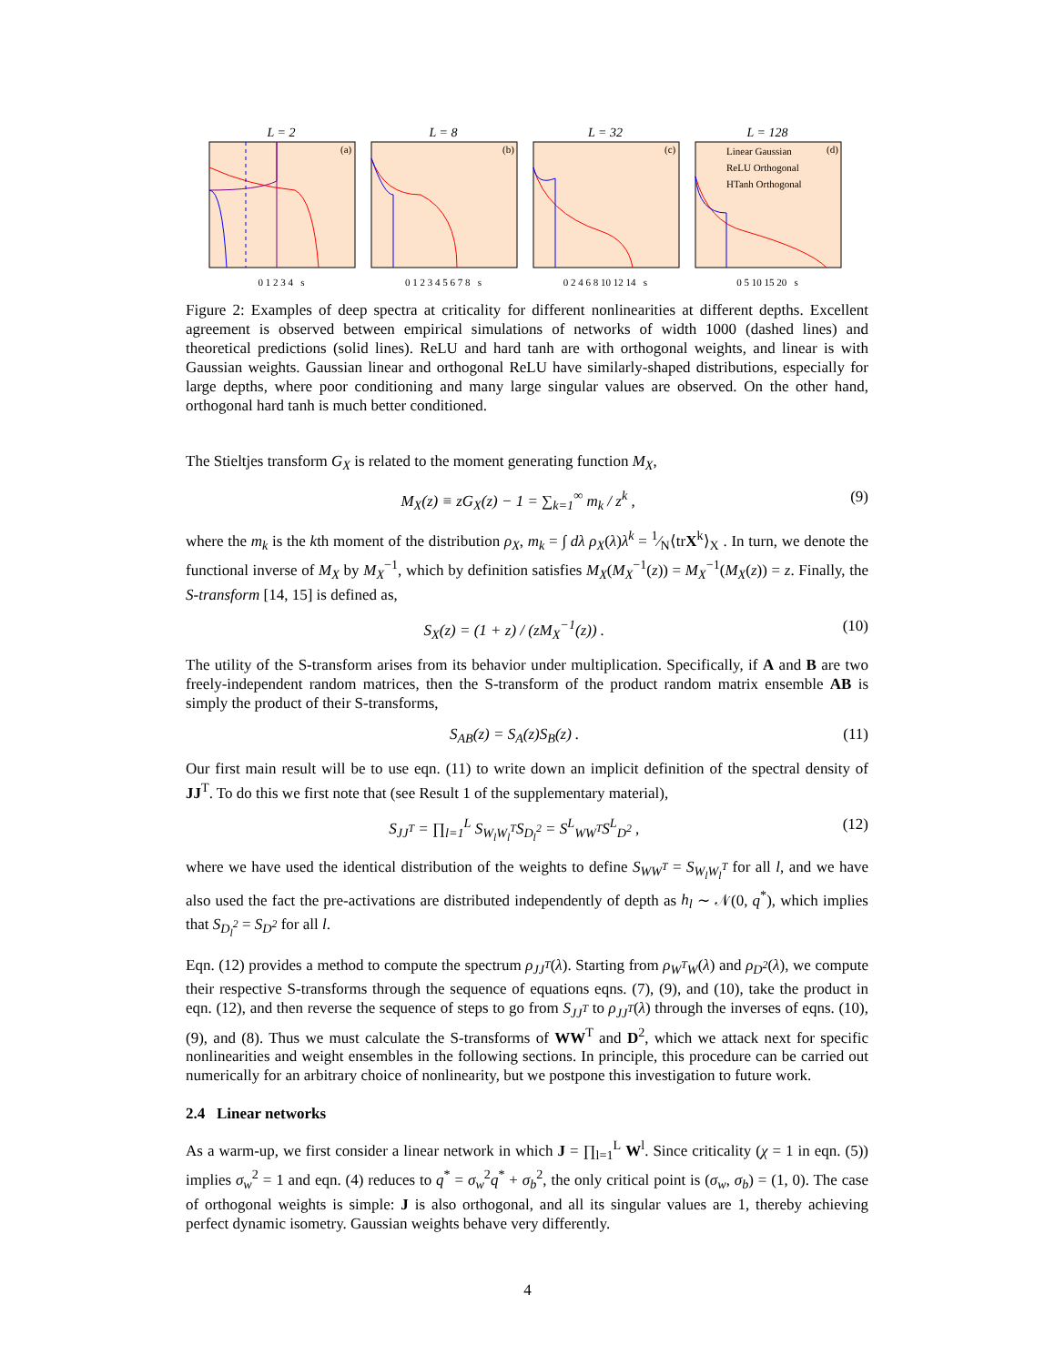L = 2
(a)
0 1 2 3 4 s
L = 8
(b)
0 1 2 3 4 5 6 7 8 s
L = 32
(c)
0 2 4 6 8 10 12 14 s
L = 128
(d)
Linear Gaussian
ReLU Orthogonal
HTanh Orthogonal
0 5 10 15 20 s
Figure 2: Examples of deep spectra at criticality for different nonlinearities at different depths. Excellent agreement is observed between empirical simulations of networks of width 1000 (dashed lines) and theoretical predictions (solid lines). ReLU and hard tanh are with orthogonal weights, and linear is with Gaussian weights. Gaussian linear and orthogonal ReLU have similarly-shaped distributions, especially for large depths, where poor conditioning and many large singular values are observed. On the other hand, orthogonal hard tanh is much better conditioned.
The Stieltjes transform G<sub>X</sub> is related to the moment generating function M<sub>X</sub>,
M<sub>X</sub>(z) ≡ zG<sub>X</sub>(z) − 1 = ∑<sub>k=1</sub><sup>∞</sup> m<sub>k</sub> / z<sup>k</sup> , (9)
where the m<sub>k</sub> is the kth moment of the distribution ρ<sub>X</sub>, m<sub>k</sub> = ∫ dλ ρ<sub>X</sub>(λ)λ<sup>k</sup> = 1⁄N⟨trX<sup>k</sup>⟩<sub>X</sub> . In turn, we denote the functional inverse of M<sub>X</sub> by M<sub>X</sub><sup>−1</sup>, which by definition satisfies M<sub>X</sub>(M<sub>X</sub><sup>−1</sup>(z)) = M<sub>X</sub><sup>−1</sup>(M<sub>X</sub>(z)) = z. Finally, the S-transform [14, 15] is defined as,
S<sub>X</sub>(z) = (1 + z) / (zM<sub>X</sub><sup>−1</sup>(z)) . (10)
The utility of the S-transform arises from its behavior under multiplication. Specifically, if A and B are two freely-independent random matrices, then the S-transform of the product random matrix ensemble AB is simply the product of their S-transforms,
S<sub>AB</sub>(z) = S<sub>A</sub>(z)S<sub>B</sub>(z) . (11)
Our first main result will be to use eqn. (11) to write down an implicit definition of the spectral density of JJ<sup>T</sup>. To do this we first note that (see Result 1 of the supplementary material),
S<sub>JJ<sup>T</sup></sub> = ∏<sub>l=1</sub><sup>L</sup> S<sub>W<sub>l</sub>W<sub>l</sub><sup>T</sup></sub>S<sub>D<sub>l</sub><sup>2</sup></sub> = S<sup>L</sup><sub>WW<sup>T</sup></sub>S<sup>L</sup><sub>D<sup>2</sup></sub> , (12)
where we have used the identical distribution of the weights to define S<sub>WW<sup>T</sup></sub> = S<sub>W<sub>l</sub>W<sub>l</sub><sup>T</sup></sub> for all l, and we have also used the fact the pre-activations are distributed independently of depth as h<sub>l</sub> ∼ 𝒩(0, q<sup>*</sup>), which implies that S<sub>D<sub>l</sub><sup>2</sup></sub> = S<sub>D<sup>2</sup></sub> for all l.
Eqn. (12) provides a method to compute the spectrum ρ<sub>JJ<sup>T</sup></sub>(λ). Starting from ρ<sub>W<sup>T</sup>W</sub>(λ) and ρ<sub>D<sup>2</sup></sub>(λ), we compute their respective S-transforms through the sequence of equations eqns. (7), (9), and (10), take the product in eqn. (12), and then reverse the sequence of steps to go from S<sub>JJ<sup>T</sup></sub> to ρ<sub>JJ<sup>T</sup></sub>(λ) through the inverses of eqns. (10), (9), and (8). Thus we must calculate the S-transforms of WW<sup>T</sup> and D<sup>2</sup>, which we attack next for specific nonlinearities and weight ensembles in the following sections. In principle, this procedure can be carried out numerically for an arbitrary choice of nonlinearity, but we postpone this investigation to future work.
2.4 Linear networks
As a warm-up, we first consider a linear network in which J = ∏<sub>l=1</sub><sup>L</sup> W<sup>l</sup>. Since criticality (χ = 1 in eqn. (5)) implies σ<sub>w</sub><sup>2</sup> = 1 and eqn. (4) reduces to q<sup>*</sup> = σ<sub>w</sub><sup>2</sup>q<sup>*</sup> + σ<sub>b</sub><sup>2</sup>, the only critical point is (σ<sub>w</sub>, σ<sub>b</sub>) = (1, 0). The case of orthogonal weights is simple: J is also orthogonal, and all its singular values are 1, thereby achieving perfect dynamic isometry. Gaussian weights behave very differently.
4